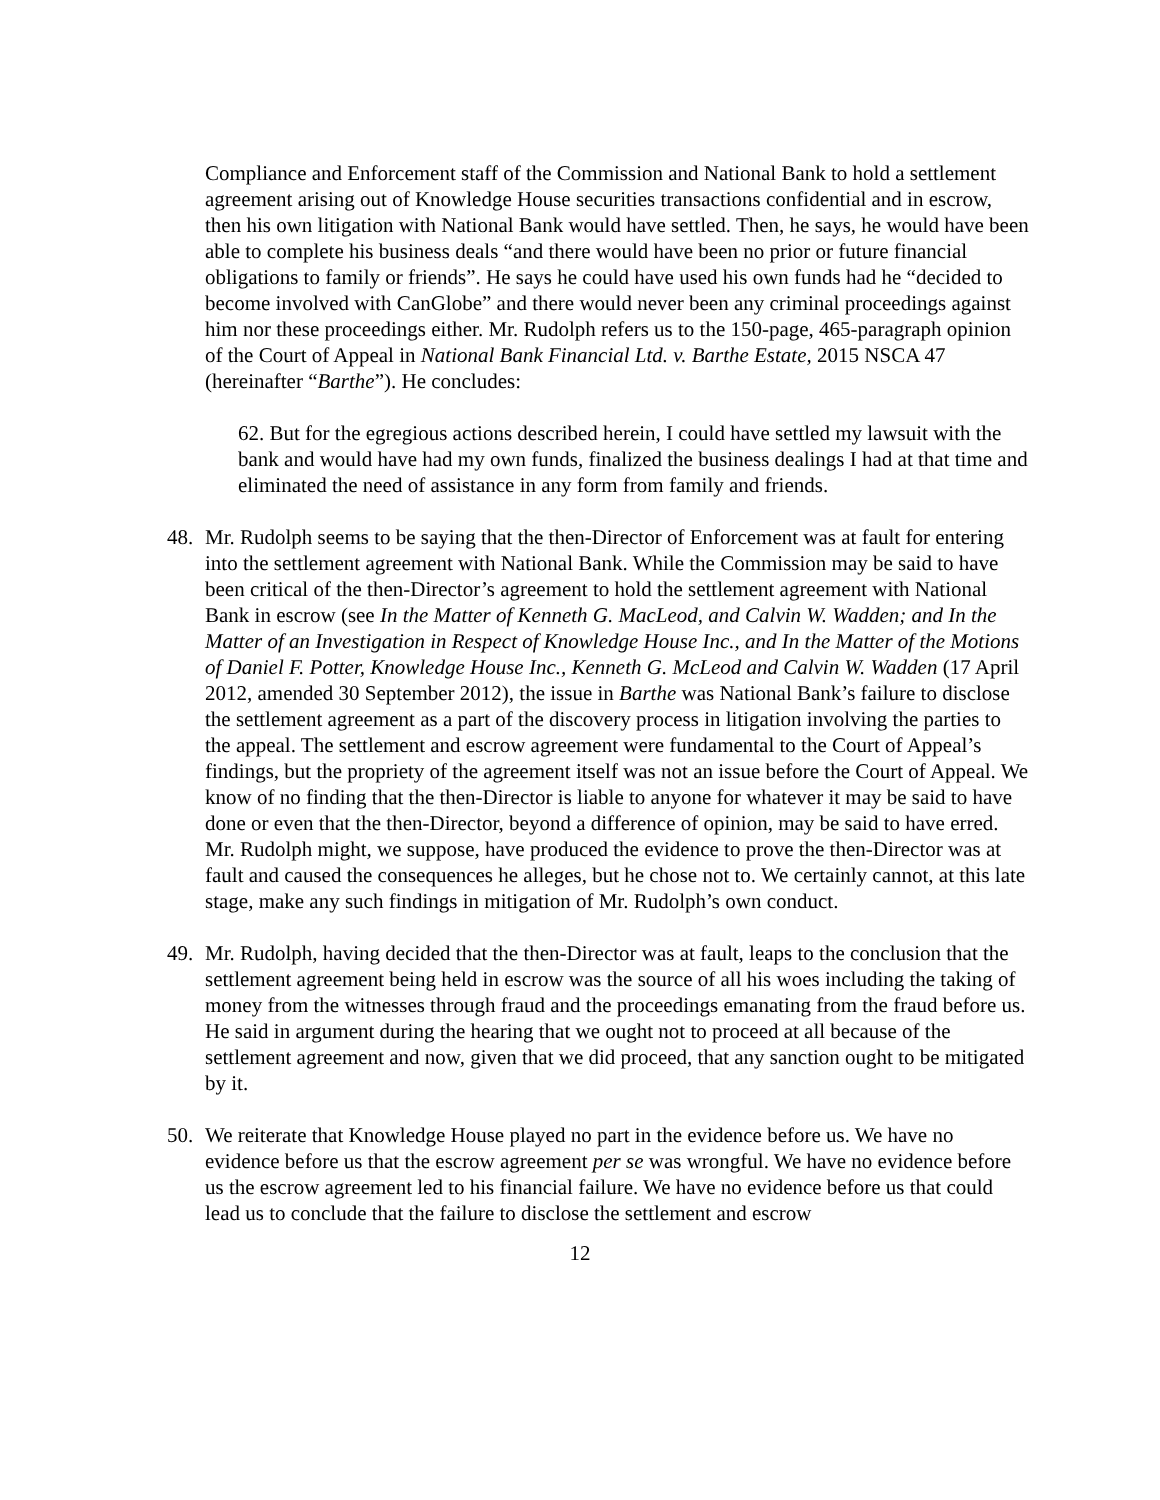Compliance and Enforcement staff of the Commission and National Bank to hold a settlement agreement arising out of Knowledge House securities transactions confidential and in escrow, then his own litigation with National Bank would have settled. Then, he says, he would have been able to complete his business deals “and there would have been no prior or future financial obligations to family or friends”. He says he could have used his own funds had he “decided to become involved with CanGlobe” and there would never been any criminal proceedings against him nor these proceedings either. Mr. Rudolph refers us to the 150-page, 465-paragraph opinion of the Court of Appeal in National Bank Financial Ltd. v. Barthe Estate, 2015 NSCA 47 (hereinafter “Barthe”). He concludes:
62. But for the egregious actions described herein, I could have settled my lawsuit with the bank and would have had my own funds, finalized the business dealings I had at that time and eliminated the need of assistance in any form from family and friends.
48. Mr. Rudolph seems to be saying that the then-Director of Enforcement was at fault for entering into the settlement agreement with National Bank. While the Commission may be said to have been critical of the then-Director’s agreement to hold the settlement agreement with National Bank in escrow (see In the Matter of Kenneth G. MacLeod, and Calvin W. Wadden; and In the Matter of an Investigation in Respect of Knowledge House Inc., and In the Matter of the Motions of Daniel F. Potter, Knowledge House Inc., Kenneth G. McLeod and Calvin W. Wadden (17 April 2012, amended 30 September 2012), the issue in Barthe was National Bank’s failure to disclose the settlement agreement as a part of the discovery process in litigation involving the parties to the appeal. The settlement and escrow agreement were fundamental to the Court of Appeal’s findings, but the propriety of the agreement itself was not an issue before the Court of Appeal. We know of no finding that the then-Director is liable to anyone for whatever it may be said to have done or even that the then-Director, beyond a difference of opinion, may be said to have erred. Mr. Rudolph might, we suppose, have produced the evidence to prove the then-Director was at fault and caused the consequences he alleges, but he chose not to. We certainly cannot, at this late stage, make any such findings in mitigation of Mr. Rudolph’s own conduct.
49. Mr. Rudolph, having decided that the then-Director was at fault, leaps to the conclusion that the settlement agreement being held in escrow was the source of all his woes including the taking of money from the witnesses through fraud and the proceedings emanating from the fraud before us. He said in argument during the hearing that we ought not to proceed at all because of the settlement agreement and now, given that we did proceed, that any sanction ought to be mitigated by it.
50. We reiterate that Knowledge House played no part in the evidence before us. We have no evidence before us that the escrow agreement per se was wrongful. We have no evidence before us the escrow agreement led to his financial failure. We have no evidence before us that could lead us to conclude that the failure to disclose the settlement and escrow
12